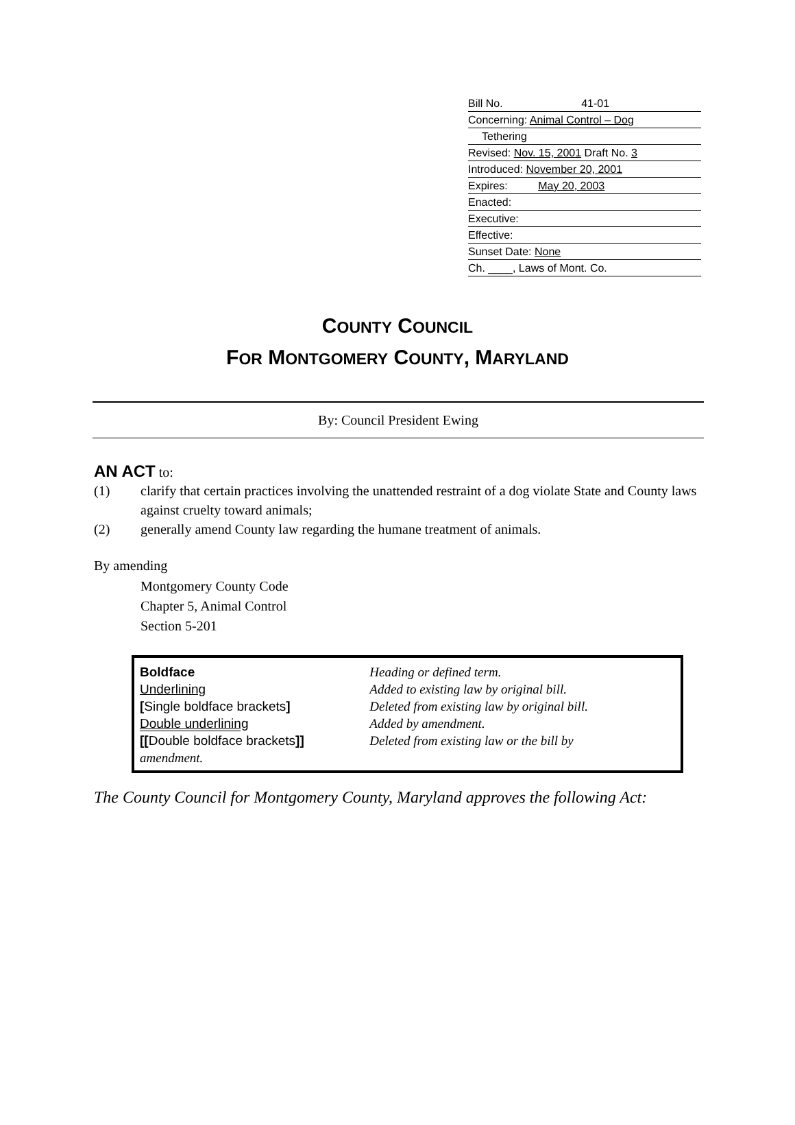Bill No. 41-01
Concerning: Animal Control – Dog
Tethering
Revised: Nov. 15, 2001 Draft No. 3
Introduced: November 20, 2001
Expires: May 20, 2003
Enacted:
Executive:
Effective:
Sunset Date: None
Ch. ____, Laws of Mont. Co.
COUNTY COUNCIL
FOR MONTGOMERY COUNTY, MARYLAND
By: Council President Ewing
AN ACT to:
(1) clarify that certain practices involving the unattended restraint of a dog violate State and County laws against cruelty toward animals;
(2) generally amend County law regarding the humane treatment of animals.
By amending
Montgomery County Code
Chapter 5, Animal Control
Section 5-201
| Boldface | Heading or defined term. |
| Underlining | Added to existing law by original bill. |
| [ Single boldface brackets ] | Deleted from existing law by original bill. |
| Double underlining | Added by amendment. |
| [[ Double boldface brackets ]] | Deleted from existing law or the bill by |
| amendment. | |
The County Council for Montgomery County, Maryland approves the following Act: